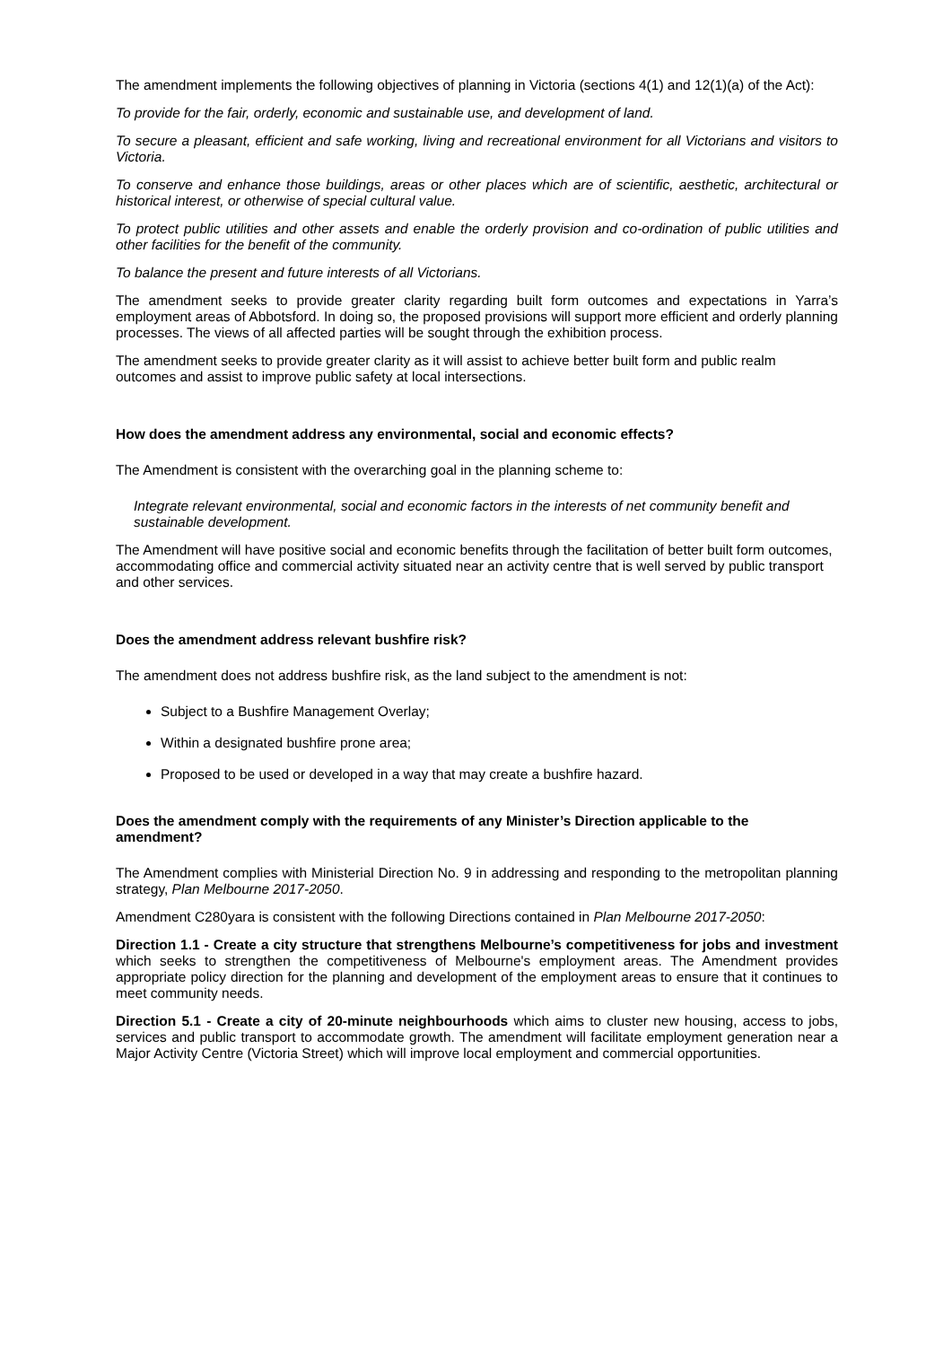The amendment implements the following objectives of planning in Victoria (sections 4(1) and 12(1)(a) of the Act):
To provide for the fair, orderly, economic and sustainable use, and development of land.
To secure a pleasant, efficient and safe working, living and recreational environment for all Victorians and visitors to Victoria.
To conserve and enhance those buildings, areas or other places which are of scientific, aesthetic, architectural or historical interest, or otherwise of special cultural value.
To protect public utilities and other assets and enable the orderly provision and co-ordination of public utilities and other facilities for the benefit of the community.
To balance the present and future interests of all Victorians.
The amendment seeks to provide greater clarity regarding built form outcomes and expectations in Yarra’s employment areas of Abbotsford. In doing so, the proposed provisions will support more efficient and orderly planning processes. The views of all affected parties will be sought through the exhibition process.
The amendment seeks to provide greater clarity as it will assist to achieve better built form and public realm outcomes and assist to improve public safety at local intersections.
How does the amendment address any environmental, social and economic effects?
The Amendment is consistent with the overarching goal in the planning scheme to:
Integrate relevant environmental, social and economic factors in the interests of net community benefit and sustainable development.
The Amendment will have positive social and economic benefits through the facilitation of better built form outcomes, accommodating office and commercial activity situated near an activity centre that is well served by public transport and other services.
Does the amendment address relevant bushfire risk?
The amendment does not address bushfire risk, as the land subject to the amendment is not:
Subject to a Bushfire Management Overlay;
Within a designated bushfire prone area;
Proposed to be used or developed in a way that may create a bushfire hazard.
Does the amendment comply with the requirements of any Minister’s Direction applicable to the amendment?
The Amendment complies with Ministerial Direction No. 9 in addressing and responding to the metropolitan planning strategy, Plan Melbourne 2017-2050.
Amendment C280yara is consistent with the following Directions contained in Plan Melbourne 2017-2050:
Direction 1.1 - Create a city structure that strengthens Melbourne’s competitiveness for jobs and investment which seeks to strengthen the competitiveness of Melbourne's employment areas. The Amendment provides appropriate policy direction for the planning and development of the employment areas to ensure that it continues to meet community needs.
Direction 5.1 - Create a city of 20-minute neighbourhoods which aims to cluster new housing, access to jobs, services and public transport to accommodate growth. The amendment will facilitate employment generation near a Major Activity Centre (Victoria Street) which will improve local employment and commercial opportunities.